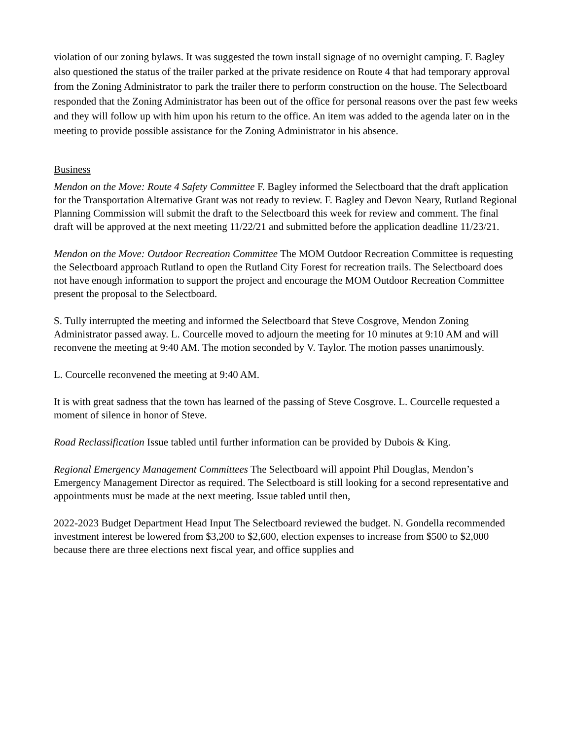violation of our zoning bylaws. It was suggested the town install signage of no overnight camping. F. Bagley also questioned the status of the trailer parked at the private residence on Route 4 that had temporary approval from the Zoning Administrator to park the trailer there to perform construction on the house. The Selectboard responded that the Zoning Administrator has been out of the office for personal reasons over the past few weeks and they will follow up with him upon his return to the office. An item was added to the agenda later on in the meeting to provide possible assistance for the Zoning Administrator in his absence.
Business
Mendon on the Move: Route 4 Safety Committee F. Bagley informed the Selectboard that the draft application for the Transportation Alternative Grant was not ready to review. F. Bagley and Devon Neary, Rutland Regional Planning Commission will submit the draft to the Selectboard this week for review and comment. The final draft will be approved at the next meeting 11/22/21 and submitted before the application deadline 11/23/21.
Mendon on the Move: Outdoor Recreation Committee The MOM Outdoor Recreation Committee is requesting the Selectboard approach Rutland to open the Rutland City Forest for recreation trails. The Selectboard does not have enough information to support the project and encourage the MOM Outdoor Recreation Committee present the proposal to the Selectboard.
S. Tully interrupted the meeting and informed the Selectboard that Steve Cosgrove, Mendon Zoning Administrator passed away. L. Courcelle moved to adjourn the meeting for 10 minutes at 9:10 AM and will reconvene the meeting at 9:40 AM. The motion seconded by V. Taylor. The motion passes unanimously.
L. Courcelle reconvened the meeting at 9:40 AM.
It is with great sadness that the town has learned of the passing of Steve Cosgrove. L. Courcelle requested a moment of silence in honor of Steve.
Road Reclassification Issue tabled until further information can be provided by Dubois & King.
Regional Emergency Management Committees The Selectboard will appoint Phil Douglas, Mendon’s Emergency Management Director as required. The Selectboard is still looking for a second representative and appointments must be made at the next meeting. Issue tabled until then,
2022-2023 Budget Department Head Input The Selectboard reviewed the budget. N. Gondella recommended investment interest be lowered from $3,200 to $2,600, election expenses to increase from $500 to $2,000 because there are three elections next fiscal year, and office supplies and